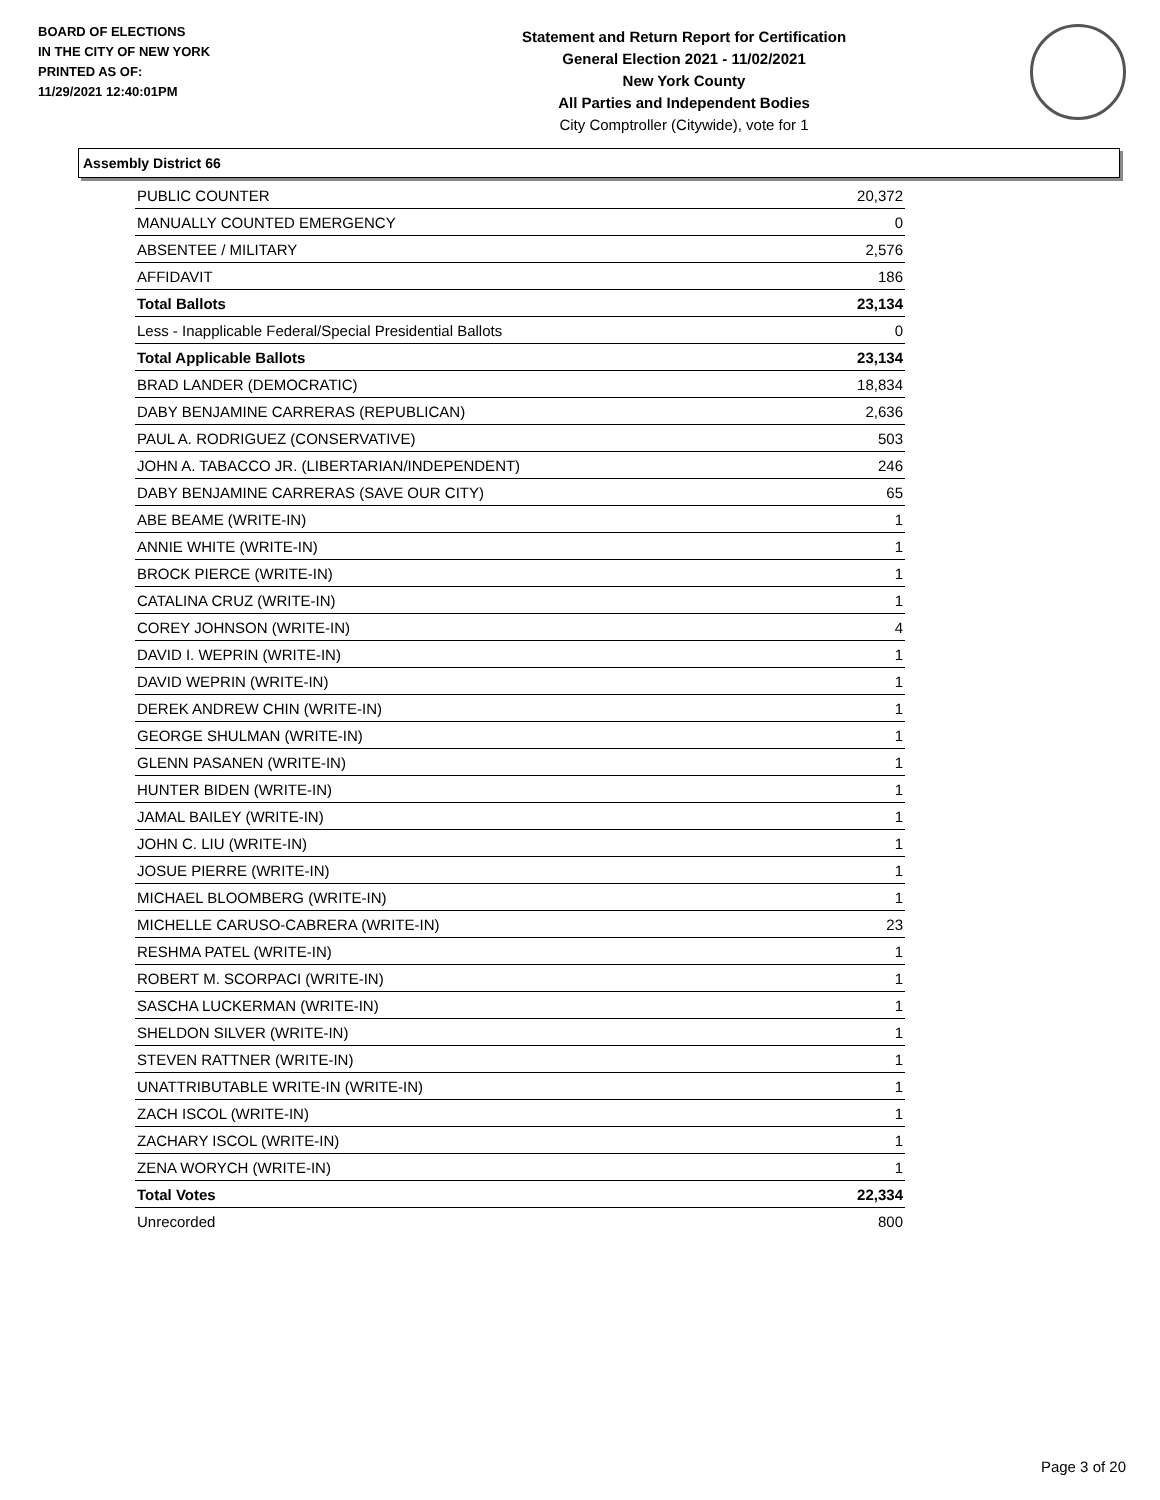BOARD OF ELECTIONS
IN THE CITY OF NEW YORK
PRINTED AS OF:
11/29/2021 12:40:01PM
Statement and Return Report for Certification
General Election 2021 - 11/02/2021
New York County
All Parties and Independent Bodies
City Comptroller (Citywide), vote for 1
Assembly District 66
| PUBLIC COUNTER | 20,372 |
| MANUALLY COUNTED EMERGENCY | 0 |
| ABSENTEE / MILITARY | 2,576 |
| AFFIDAVIT | 186 |
| Total Ballots | 23,134 |
| Less - Inapplicable Federal/Special Presidential Ballots | 0 |
| Total Applicable Ballots | 23,134 |
| BRAD LANDER (DEMOCRATIC) | 18,834 |
| DABY BENJAMINE CARRERAS (REPUBLICAN) | 2,636 |
| PAUL A. RODRIGUEZ (CONSERVATIVE) | 503 |
| JOHN A. TABACCO JR. (LIBERTARIAN/INDEPENDENT) | 246 |
| DABY BENJAMINE CARRERAS (SAVE OUR CITY) | 65 |
| ABE BEAME (WRITE-IN) | 1 |
| ANNIE WHITE (WRITE-IN) | 1 |
| BROCK PIERCE (WRITE-IN) | 1 |
| CATALINA CRUZ (WRITE-IN) | 1 |
| COREY JOHNSON (WRITE-IN) | 4 |
| DAVID I. WEPRIN (WRITE-IN) | 1 |
| DAVID WEPRIN (WRITE-IN) | 1 |
| DEREK ANDREW CHIN (WRITE-IN) | 1 |
| GEORGE SHULMAN (WRITE-IN) | 1 |
| GLENN PASANEN (WRITE-IN) | 1 |
| HUNTER BIDEN (WRITE-IN) | 1 |
| JAMAL BAILEY (WRITE-IN) | 1 |
| JOHN C. LIU (WRITE-IN) | 1 |
| JOSUE PIERRE (WRITE-IN) | 1 |
| MICHAEL BLOOMBERG (WRITE-IN) | 1 |
| MICHELLE CARUSO-CABRERA (WRITE-IN) | 23 |
| RESHMA PATEL (WRITE-IN) | 1 |
| ROBERT M. SCORPACI (WRITE-IN) | 1 |
| SASCHA LUCKERMAN (WRITE-IN) | 1 |
| SHELDON SILVER (WRITE-IN) | 1 |
| STEVEN RATTNER (WRITE-IN) | 1 |
| UNATTRIBUTABLE WRITE-IN (WRITE-IN) | 1 |
| ZACH ISCOL (WRITE-IN) | 1 |
| ZACHARY ISCOL (WRITE-IN) | 1 |
| ZENA WORYCH (WRITE-IN) | 1 |
| Total Votes | 22,334 |
| Unrecorded | 800 |
Page 3 of 20